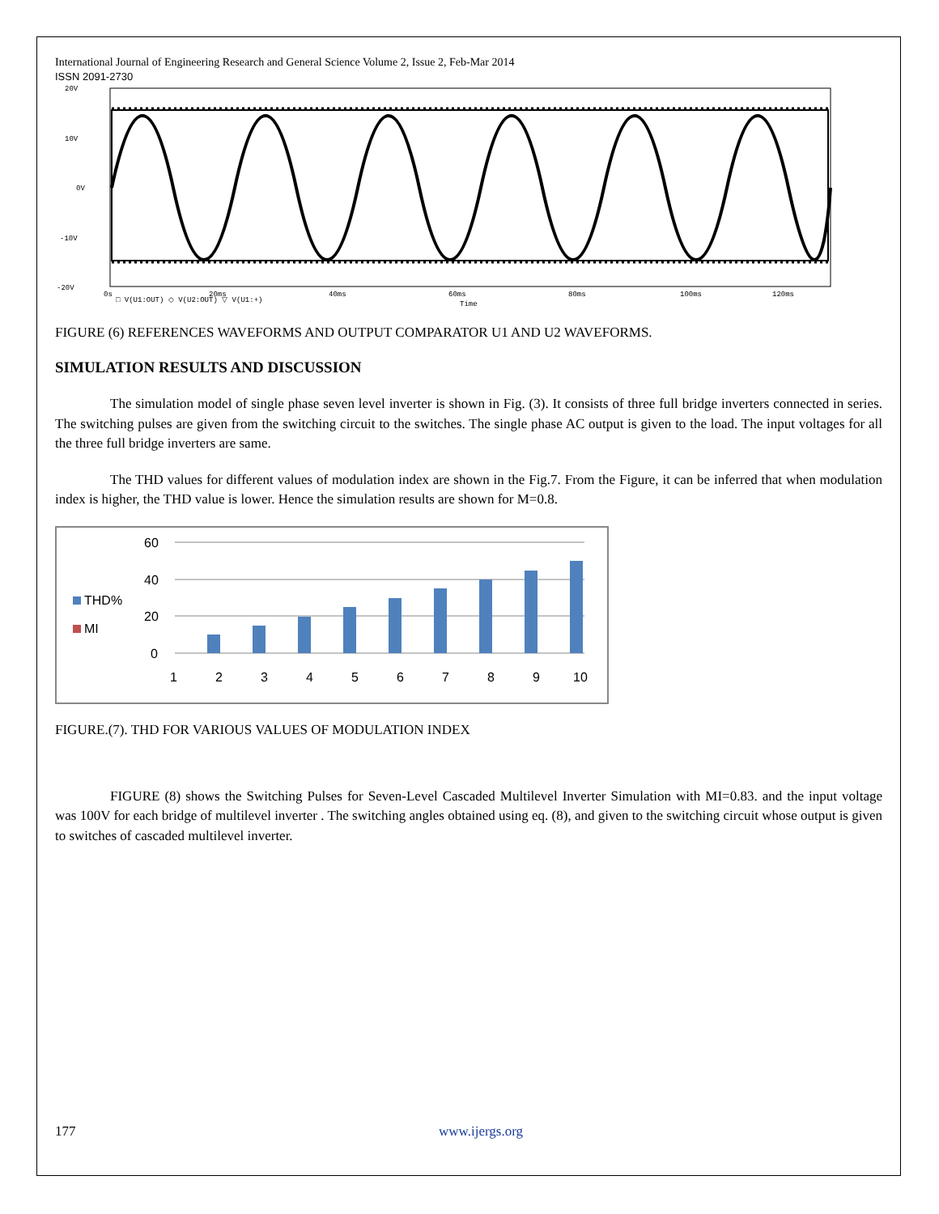International Journal of Engineering Research and General Science Volume 2, Issue 2, Feb-Mar 2014
ISSN 2091-2730
20V
10V
0V
-10V
-20V
0s
20ms
40ms
60ms
80ms
100ms
120ms
□ V(U1:OUT) ◇ V(U2:OUT) ▽ V(U1:+)
Time
FIGURE (6) REFERENCES WAVEFORMS AND OUTPUT COMPARATOR U1 AND U2 WAVEFORMS.
SIMULATION RESULTS AND DISCUSSION
The simulation model of single phase seven level inverter is shown in Fig. (3). It consists of three full bridge inverters connected in series. The switching pulses are given from the switching circuit to the switches. The single phase AC output is given to the load. The input voltages for all the three full bridge inverters are same.
The THD values for different values of modulation index are shown in the Fig.7. From the Figure, it can be inferred that when modulation index is higher, the THD value is lower. Hence the simulation results are shown for M=0.8.
60
40
20
0
THD%
MI
1
2
3
4
5
6
7
8
9
10
FIGURE.(7). THD FOR VARIOUS VALUES OF MODULATION INDEX
FIGURE (8) shows the Switching Pulses for Seven-Level Cascaded Multilevel Inverter Simulation with MI=0.83. and the input voltage was 100V for each bridge of multilevel inverter . The switching angles obtained using eq. (8), and given to the switching circuit whose output is given to switches of cascaded multilevel inverter.
177 www.ijergs.org